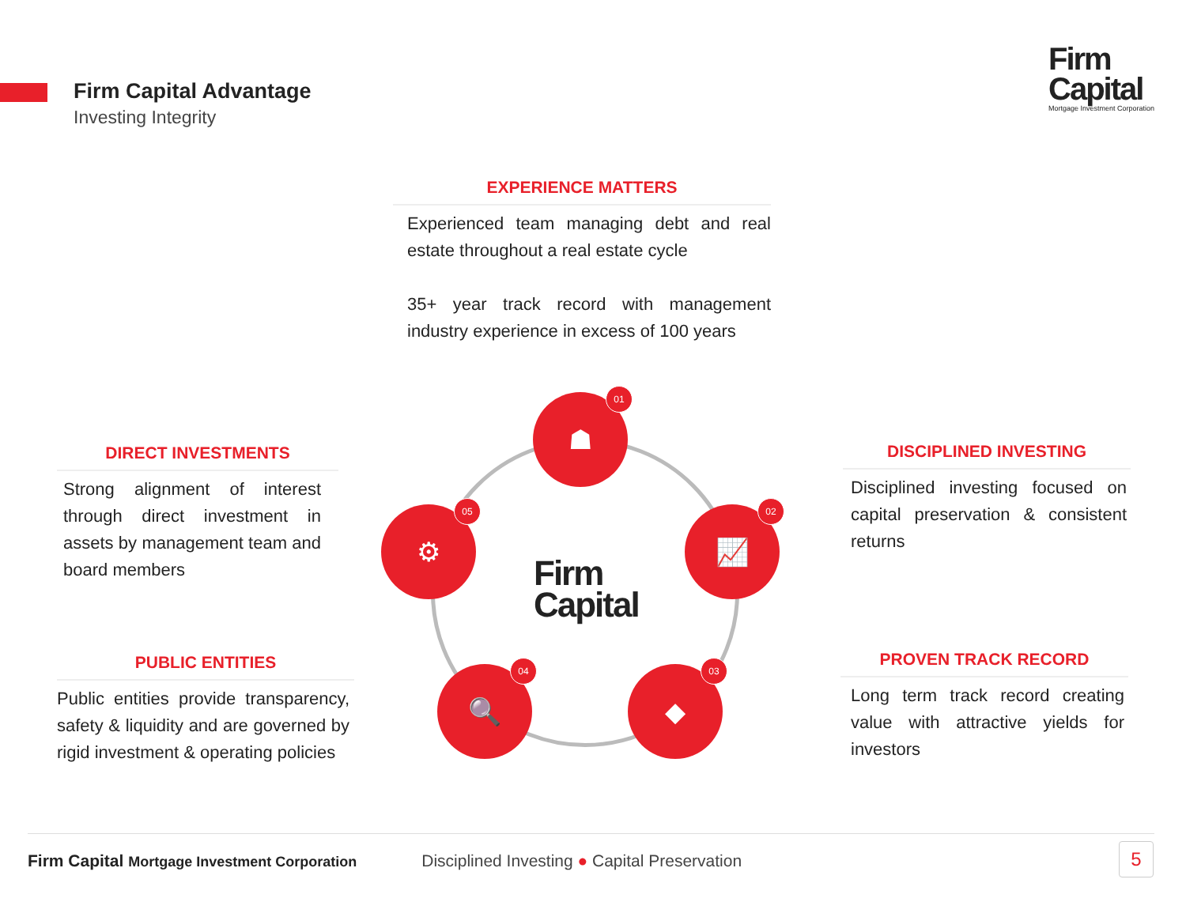Firm Capital Advantage
Investing Integrity
Firm
Capital
Mortgage Investment Corporation
EXPERIENCE MATTERS
Experienced team managing debt and real estate throughout a real estate cycle
35+ year track record with management industry experience in excess of 100 years
DIRECT INVESTMENTS
Strong alignment of interest through direct investment in assets by management team and board members
PUBLIC ENTITIES
Public entities provide transparency, safety & liquidity and are governed by rigid investment & operating policies
DISCIPLINED INVESTING
Disciplined investing focused on capital preservation & consistent returns
PROVEN TRACK RECORD
Long term track record creating value with attractive yields for investors
☗
01
📈
02
◆
03
🔍
04
⚙
05
Firm
Capital
Firm Capital Mortgage Investment Corporation Disciplined Investing ● Capital Preservation 5